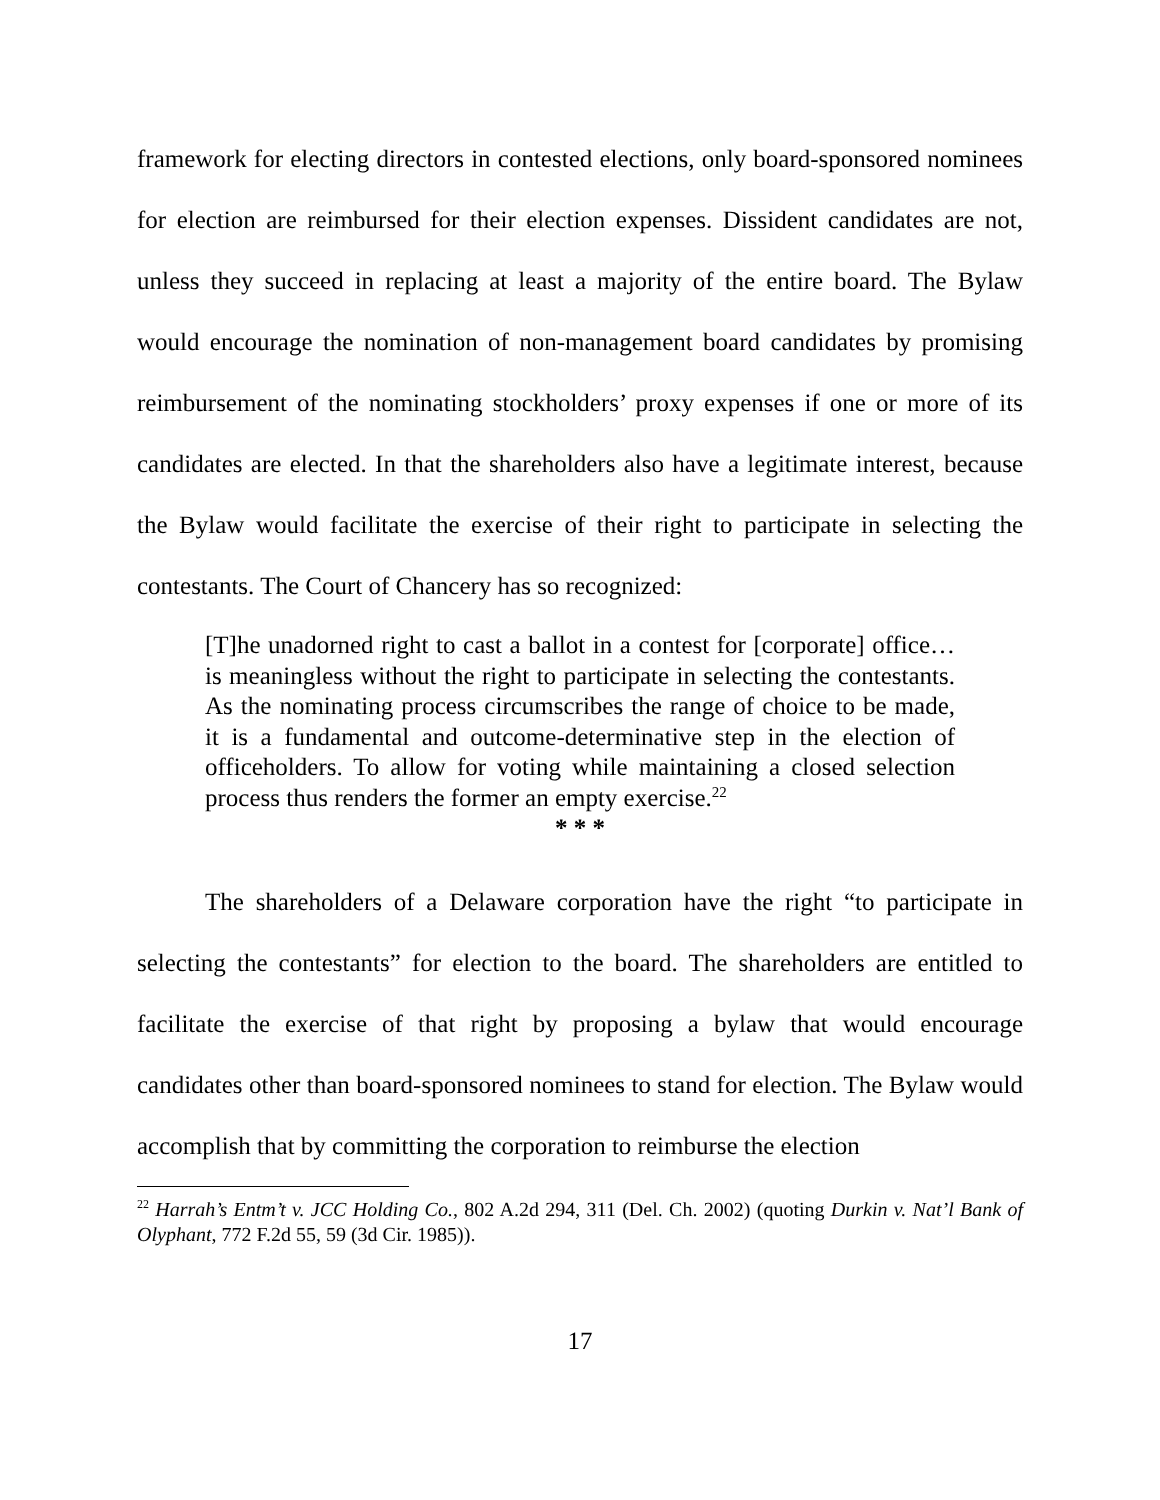framework for electing directors in contested elections, only board-sponsored nominees for election are reimbursed for their election expenses. Dissident candidates are not, unless they succeed in replacing at least a majority of the entire board. The Bylaw would encourage the nomination of non-management board candidates by promising reimbursement of the nominating stockholders’ proxy expenses if one or more of its candidates are elected. In that the shareholders also have a legitimate interest, because the Bylaw would facilitate the exercise of their right to participate in selecting the contestants. The Court of Chancery has so recognized:
[T]he unadorned right to cast a ballot in a contest for [corporate] office…is meaningless without the right to participate in selecting the contestants. As the nominating process circumscribes the range of choice to be made, it is a fundamental and outcome-determinative step in the election of officeholders. To allow for voting while maintaining a closed selection process thus renders the former an empty exercise.<sup>22</sup>
* * *
The shareholders of a Delaware corporation have the right “to participate in selecting the contestants” for election to the board. The shareholders are entitled to facilitate the exercise of that right by proposing a bylaw that would encourage candidates other than board-sponsored nominees to stand for election. The Bylaw would accomplish that by committing the corporation to reimburse the election
<sup>22</sup> Harrah’s Entm’t v. JCC Holding Co., 802 A.2d 294, 311 (Del. Ch. 2002) (quoting Durkin v. Nat’l Bank of Olyphant, 772 F.2d 55, 59 (3d Cir. 1985)).
17